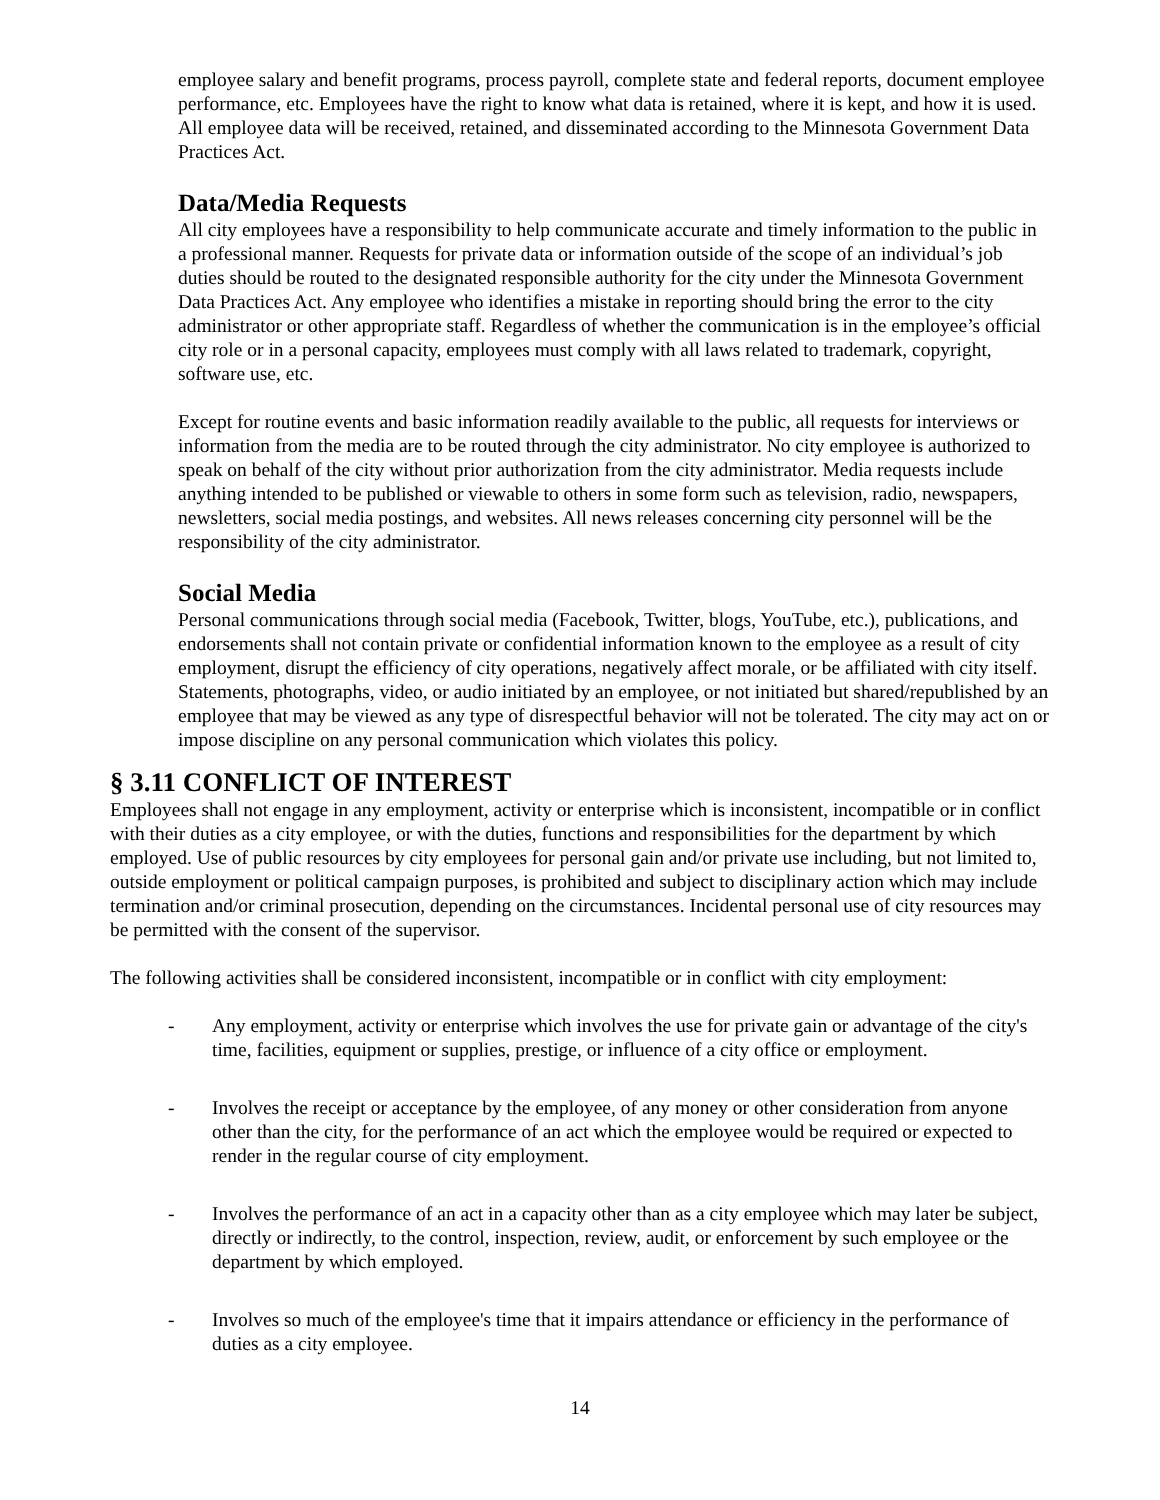employee salary and benefit programs, process payroll, complete state and federal reports, document employee performance, etc. Employees have the right to know what data is retained, where it is kept, and how it is used. All employee data will be received, retained, and disseminated according to the Minnesota Government Data Practices Act.
Data/Media Requests
All city employees have a responsibility to help communicate accurate and timely information to the public in a professional manner. Requests for private data or information outside of the scope of an individual’s job duties should be routed to the designated responsible authority for the city under the Minnesota Government Data Practices Act. Any employee who identifies a mistake in reporting should bring the error to the city administrator or other appropriate staff. Regardless of whether the communication is in the employee’s official city role or in a personal capacity, employees must comply with all laws related to trademark, copyright, software use, etc.
Except for routine events and basic information readily available to the public, all requests for interviews or information from the media are to be routed through the city administrator. No city employee is authorized to speak on behalf of the city without prior authorization from the city administrator. Media requests include anything intended to be published or viewable to others in some form such as television, radio, newspapers, newsletters, social media postings, and websites. All news releases concerning city personnel will be the responsibility of the city administrator.
Social Media
Personal communications through social media (Facebook, Twitter, blogs, YouTube, etc.), publications, and endorsements shall not contain private or confidential information known to the employee as a result of city employment, disrupt the efficiency of city operations, negatively affect morale, or be affiliated with city itself. Statements, photographs, video, or audio initiated by an employee, or not initiated but shared/republished by an employee that may be viewed as any type of disrespectful behavior will not be tolerated. The city may act on or impose discipline on any personal communication which violates this policy.
§ 3.11 CONFLICT OF INTEREST
Employees shall not engage in any employment, activity or enterprise which is inconsistent, incompatible or in conflict with their duties as a city employee, or with the duties, functions and responsibilities for the department by which employed. Use of public resources by city employees for personal gain and/or private use including, but not limited to, outside employment or political campaign purposes, is prohibited and subject to disciplinary action which may include termination and/or criminal prosecution, depending on the circumstances. Incidental personal use of city resources may be permitted with the consent of the supervisor.
The following activities shall be considered inconsistent, incompatible or in conflict with city employment:
- Any employment, activity or enterprise which involves the use for private gain or advantage of the city's time, facilities, equipment or supplies, prestige, or influence of a city office or employment.
- Involves the receipt or acceptance by the employee, of any money or other consideration from anyone other than the city, for the performance of an act which the employee would be required or expected to render in the regular course of city employment.
- Involves the performance of an act in a capacity other than as a city employee which may later be subject, directly or indirectly, to the control, inspection, review, audit, or enforcement by such employee or the department by which employed.
- Involves so much of the employee's time that it impairs attendance or efficiency in the performance of duties as a city employee.
14